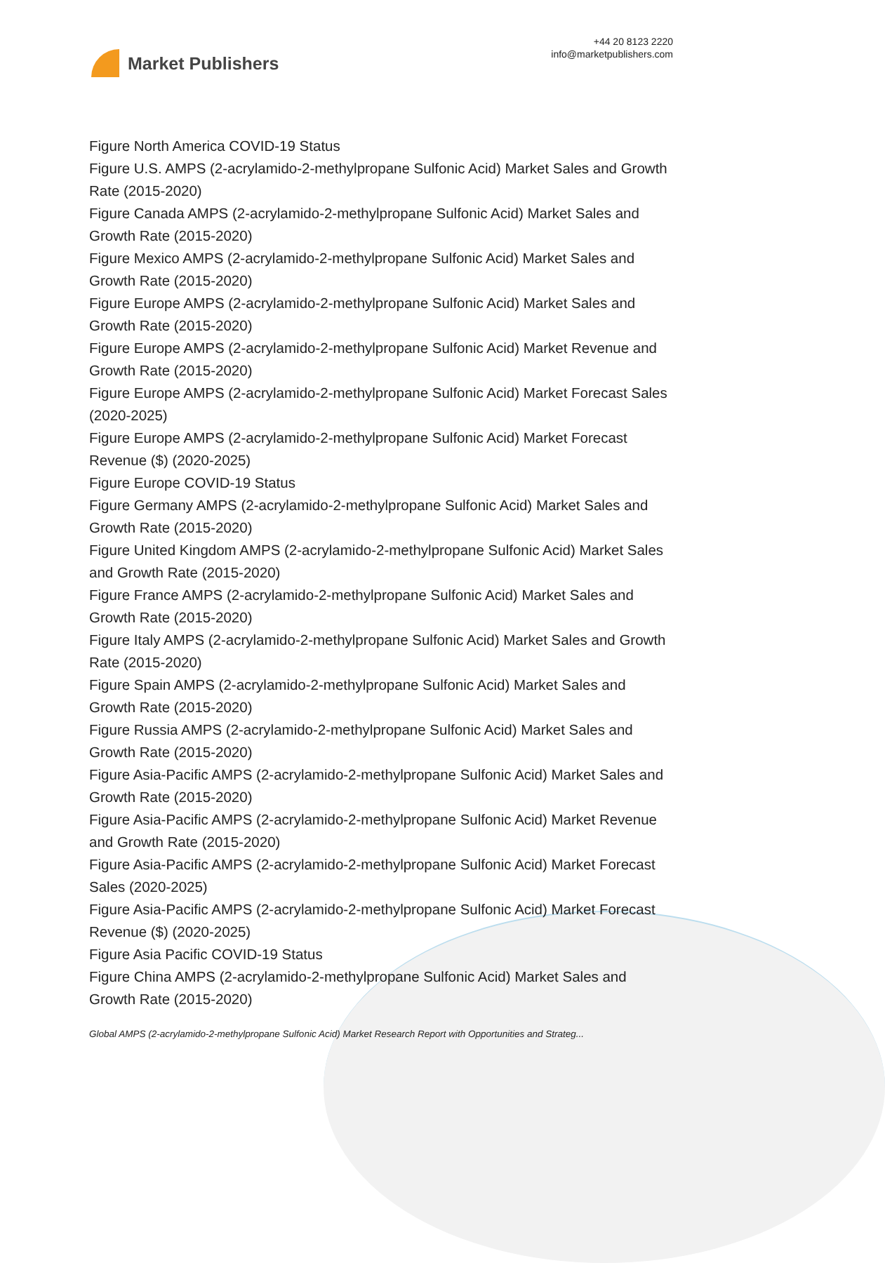Market Publishers
+44 20 8123 2220
info@marketpublishers.com
Figure North America COVID-19 Status
Figure U.S. AMPS (2-acrylamido-2-methylpropane Sulfonic Acid) Market Sales and Growth Rate (2015-2020)
Figure Canada AMPS (2-acrylamido-2-methylpropane Sulfonic Acid) Market Sales and Growth Rate (2015-2020)
Figure Mexico AMPS (2-acrylamido-2-methylpropane Sulfonic Acid) Market Sales and Growth Rate (2015-2020)
Figure Europe AMPS (2-acrylamido-2-methylpropane Sulfonic Acid) Market Sales and Growth Rate (2015-2020)
Figure Europe AMPS (2-acrylamido-2-methylpropane Sulfonic Acid) Market Revenue and Growth Rate (2015-2020)
Figure Europe AMPS (2-acrylamido-2-methylpropane Sulfonic Acid) Market Forecast Sales (2020-2025)
Figure Europe AMPS (2-acrylamido-2-methylpropane Sulfonic Acid) Market Forecast Revenue ($) (2020-2025)
Figure Europe COVID-19 Status
Figure Germany AMPS (2-acrylamido-2-methylpropane Sulfonic Acid) Market Sales and Growth Rate (2015-2020)
Figure United Kingdom AMPS (2-acrylamido-2-methylpropane Sulfonic Acid) Market Sales and Growth Rate (2015-2020)
Figure France AMPS (2-acrylamido-2-methylpropane Sulfonic Acid) Market Sales and Growth Rate (2015-2020)
Figure Italy AMPS (2-acrylamido-2-methylpropane Sulfonic Acid) Market Sales and Growth Rate (2015-2020)
Figure Spain AMPS (2-acrylamido-2-methylpropane Sulfonic Acid) Market Sales and Growth Rate (2015-2020)
Figure Russia AMPS (2-acrylamido-2-methylpropane Sulfonic Acid) Market Sales and Growth Rate (2015-2020)
Figure Asia-Pacific AMPS (2-acrylamido-2-methylpropane Sulfonic Acid) Market Sales and Growth Rate (2015-2020)
Figure Asia-Pacific AMPS (2-acrylamido-2-methylpropane Sulfonic Acid) Market Revenue and Growth Rate (2015-2020)
Figure Asia-Pacific AMPS (2-acrylamido-2-methylpropane Sulfonic Acid) Market Forecast Sales (2020-2025)
Figure Asia-Pacific AMPS (2-acrylamido-2-methylpropane Sulfonic Acid) Market Forecast Revenue ($) (2020-2025)
Figure Asia Pacific COVID-19 Status
Figure China AMPS (2-acrylamido-2-methylpropane Sulfonic Acid) Market Sales and Growth Rate (2015-2020)
Global AMPS (2-acrylamido-2-methylpropane Sulfonic Acid) Market Research Report with Opportunities and Strateg...